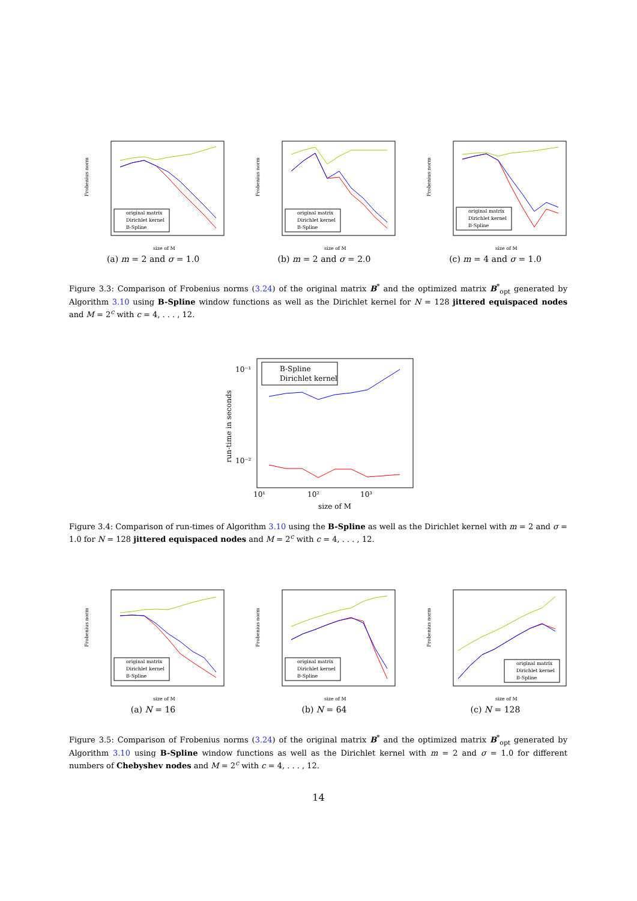Frobenius norm
size of M
original matrix
Dirichlet kernel
B-Spline
(a) m = 2 and σ = 1.0
Frobenius norm
size of M
original matrix
Dirichlet kernel
B-Spline
(b) m = 2 and σ = 2.0
Frobenius norm
size of M
original matrix
Dirichlet kernel
B-Spline
(c) m = 4 and σ = 1.0
Figure 3.3: Comparison of Frobenius norms (3.24) of the original matrix B<sup>*</sup> and the optimized matrix B<sup>*</sup><sub>opt</sub> generated by Algorithm 3.10 using B-Spline window functions as well as the Dirichlet kernel for N = 128 jittered equispaced nodes and M = 2<sup>c</sup> with c = 4, . . . , 12.
10⁻¹
10⁻²
10¹
10²
10³
run-time in seconds
size of M
B-Spline
Dirichlet kernel
Figure 3.4: Comparison of run-times of Algorithm 3.10 using the B-Spline as well as the Dirichlet kernel with m = 2 and σ = 1.0 for N = 128 jittered equispaced nodes and M = 2<sup>c</sup> with c = 4, . . . , 12.
Frobenius norm
size of M
original matrix
Dirichlet kernel
B-Spline
(a) N = 16
Frobenius norm
size of M
original matrix
Dirichlet kernel
B-Spline
(b) N = 64
Frobenius norm
size of M
original matrix
Dirichlet kernel
B-Spline
(c) N = 128
Figure 3.5: Comparison of Frobenius norms (3.24) of the original matrix B<sup>*</sup> and the optimized matrix B<sup>*</sup><sub>opt</sub> generated by Algorithm 3.10 using B-Spline window functions as well as the Dirichlet kernel with m = 2 and σ = 1.0 for different numbers of Chebyshev nodes and M = 2<sup>c</sup> with c = 4, . . . , 12.
14